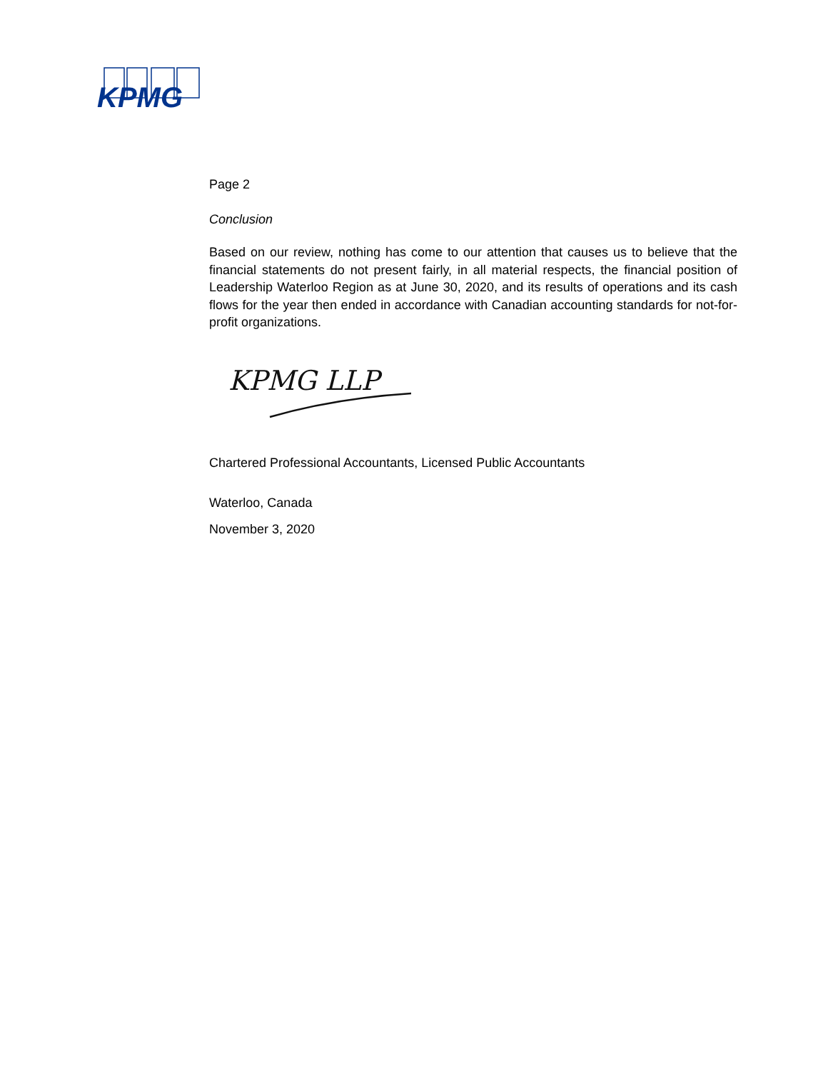KPMG
Page 2
Conclusion
Based on our review, nothing has come to our attention that causes us to believe that the financial statements do not present fairly, in all material respects, the financial position of Leadership Waterloo Region as at June 30, 2020, and its results of operations and its cash flows for the year then ended in accordance with Canadian accounting standards for not-for-profit organizations.
KPMG LLP
Chartered Professional Accountants, Licensed Public Accountants
Waterloo, Canada
November 3, 2020